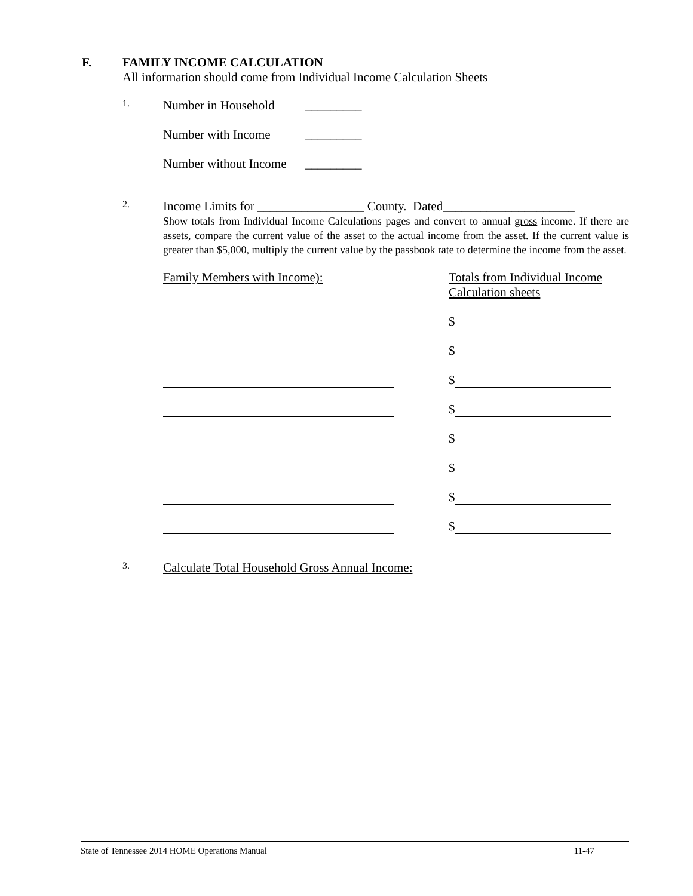F.
FAMILY INCOME CALCULATION
All information should come from Individual Income Calculation Sheets
1.
Number in Household _________
Number with Income _________
Number without Income _________
2.
Income Limits for _________________ County. Dated_____________________
Show totals from Individual Income Calculations pages and convert to annual gross income. If there are assets, compare the current value of the asset to the actual income from the asset. If the current value is greater than $5,000, multiply the current value by the passbook rate to determine the income from the asset.
Family Members with Income): Totals from Individual Income Calculation sheets
$
$
$
$
$
$
$
$
3.
Calculate Total Household Gross Annual Income:
State of Tennessee 2014 HOME Operations Manual 11-47